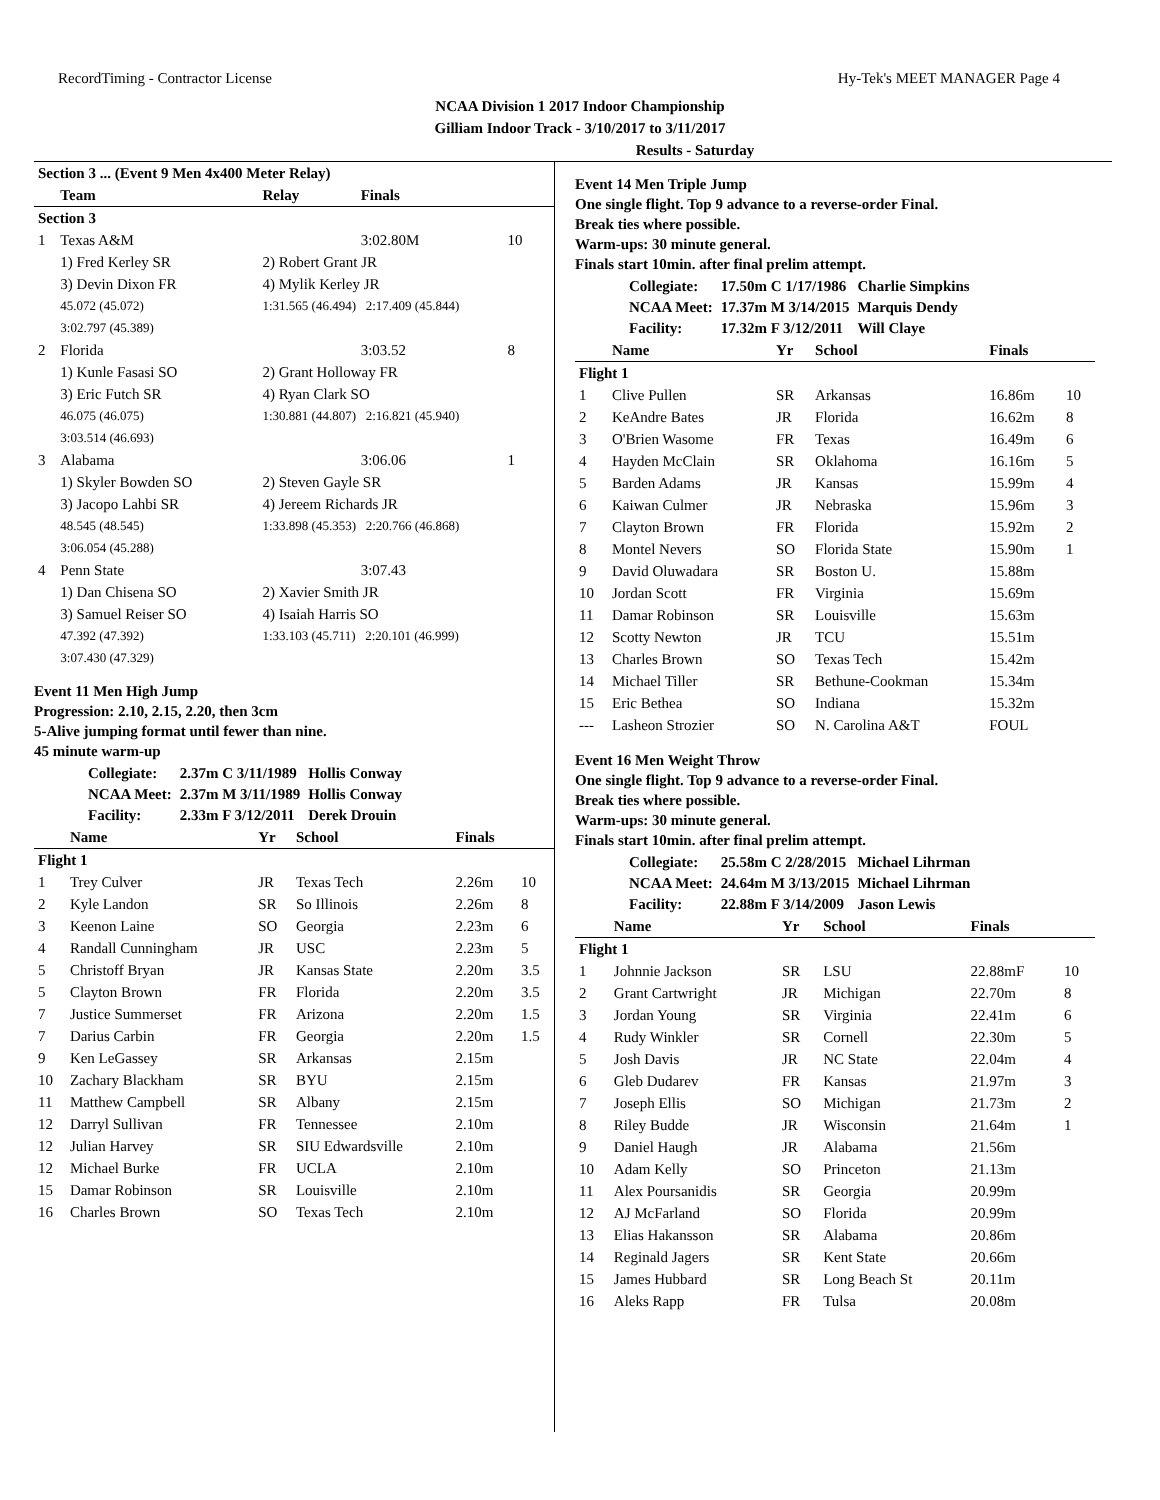RecordTiming - Contractor License Hy-Tek's MEET MANAGER Page 4
NCAA Division 1 2017 Indoor Championship
Gilliam Indoor Track - 3/10/2017 to 3/11/2017
Results - Saturday
| Section 3 ... (Event 9 Men 4x400 Meter Relay) | | | | |
| | Team | Relay | Finals | |
| Section 3 | | | | |
| 1 | Texas A&M | | 3:02.80M | 10 |
| | 1) Fred Kerley SR | 2) Robert Grant JR | | |
| | 3) Devin Dixon FR | 4) Mylik Kerley JR | | |
| | 45.072 (45.072) | 1:31.565 (46.494) 2:17.409 (45.844) | | |
| | 3:02.797 (45.389) | | | |
| 2 | Florida | | 3:03.52 | 8 |
| | 1) Kunle Fasasi SO | 2) Grant Holloway FR | | |
| | 3) Eric Futch SR | 4) Ryan Clark SO | | |
| | 46.075 (46.075) | 1:30.881 (44.807) 2:16.821 (45.940) | | |
| | 3:03.514 (46.693) | | | |
| 3 | Alabama | | 3:06.06 | 1 |
| | 1) Skyler Bowden SO | 2) Steven Gayle SR | | |
| | 3) Jacopo Lahbi SR | 4) Jereem Richards JR | | |
| | 48.545 (48.545) | 1:33.898 (45.353) 2:20.766 (46.868) | | |
| | 3:06.054 (45.288) | | | |
| 4 | Penn State | | 3:07.43 | |
| | 1) Dan Chisena SO | 2) Xavier Smith JR | | |
| | 3) Samuel Reiser SO | 4) Isaiah Harris SO | | |
| | 47.392 (47.392) | 1:33.103 (45.711) 2:20.101 (46.999) | | |
| | 3:07.430 (47.329) | | | |
Event 11 Men High Jump
Progression: 2.10, 2.15, 2.20, then 3cm
5-Alive jumping format until fewer than nine.
45 minute warm-up
| Collegiate: | 2.37m C 3/11/1989 | Hollis Conway |
| NCAA Meet: | 2.37m M 3/11/1989 | Hollis Conway |
| Facility: | 2.33m F 3/12/2011 | Derek Drouin |
| | Name | Yr | School | Finals | |
| --- | --- | --- | --- | --- | --- |
| Flight 1 | | | | | |
| 1 | Trey Culver | JR | Texas Tech | 2.26m | 10 |
| 2 | Kyle Landon | SR | So Illinois | 2.26m | 8 |
| 3 | Keenon Laine | SO | Georgia | 2.23m | 6 |
| 4 | Randall Cunningham | JR | USC | 2.23m | 5 |
| 5 | Christoff Bryan | JR | Kansas State | 2.20m | 3.5 |
| 5 | Clayton Brown | FR | Florida | 2.20m | 3.5 |
| 7 | Justice Summerset | FR | Arizona | 2.20m | 1.5 |
| 7 | Darius Carbin | FR | Georgia | 2.20m | 1.5 |
| 9 | Ken LeGassey | SR | Arkansas | 2.15m | |
| 10 | Zachary Blackham | SR | BYU | 2.15m | |
| 11 | Matthew Campbell | SR | Albany | 2.15m | |
| 12 | Darryl Sullivan | FR | Tennessee | 2.10m | |
| 12 | Julian Harvey | SR | SIU Edwardsville | 2.10m | |
| 12 | Michael Burke | FR | UCLA | 2.10m | |
| 15 | Damar Robinson | SR | Louisville | 2.10m | |
| 16 | Charles Brown | SO | Texas Tech | 2.10m | |
Event 14 Men Triple Jump
One single flight. Top 9 advance to a reverse-order Final.
Break ties where possible.
Warm-ups: 30 minute general.
Finals start 10min. after final prelim attempt.
| Collegiate: | 17.50m C 1/17/1986 | Charlie Simpkins |
| NCAA Meet: | 17.37m M 3/14/2015 | Marquis Dendy |
| Facility: | 17.32m F 3/12/2011 | Will Claye |
| | Name | Yr | School | Finals | |
| --- | --- | --- | --- | --- | --- |
| Flight 1 | | | | | |
| 1 | Clive Pullen | SR | Arkansas | 16.86m | 10 |
| 2 | KeAndre Bates | JR | Florida | 16.62m | 8 |
| 3 | O'Brien Wasome | FR | Texas | 16.49m | 6 |
| 4 | Hayden McClain | SR | Oklahoma | 16.16m | 5 |
| 5 | Barden Adams | JR | Kansas | 15.99m | 4 |
| 6 | Kaiwan Culmer | JR | Nebraska | 15.96m | 3 |
| 7 | Clayton Brown | FR | Florida | 15.92m | 2 |
| 8 | Montel Nevers | SO | Florida State | 15.90m | 1 |
| 9 | David Oluwadara | SR | Boston U. | 15.88m | |
| 10 | Jordan Scott | FR | Virginia | 15.69m | |
| 11 | Damar Robinson | SR | Louisville | 15.63m | |
| 12 | Scotty Newton | JR | TCU | 15.51m | |
| 13 | Charles Brown | SO | Texas Tech | 15.42m | |
| 14 | Michael Tiller | SR | Bethune-Cookman | 15.34m | |
| 15 | Eric Bethea | SO | Indiana | 15.32m | |
| --- | Lasheon Strozier | SO | N. Carolina A&T | FOUL | |
Event 16 Men Weight Throw
One single flight. Top 9 advance to a reverse-order Final.
Break ties where possible.
Warm-ups: 30 minute general.
Finals start 10min. after final prelim attempt.
| Collegiate: | 25.58m C 2/28/2015 | Michael Lihrman |
| NCAA Meet: | 24.64m M 3/13/2015 | Michael Lihrman |
| Facility: | 22.88m F 3/14/2009 | Jason Lewis |
| | Name | Yr | School | Finals | |
| --- | --- | --- | --- | --- | --- |
| Flight 1 | | | | | |
| 1 | Johnnie Jackson | SR | LSU | 22.88mF | 10 |
| 2 | Grant Cartwright | JR | Michigan | 22.70m | 8 |
| 3 | Jordan Young | SR | Virginia | 22.41m | 6 |
| 4 | Rudy Winkler | SR | Cornell | 22.30m | 5 |
| 5 | Josh Davis | JR | NC State | 22.04m | 4 |
| 6 | Gleb Dudarev | FR | Kansas | 21.97m | 3 |
| 7 | Joseph Ellis | SO | Michigan | 21.73m | 2 |
| 8 | Riley Budde | JR | Wisconsin | 21.64m | 1 |
| 9 | Daniel Haugh | JR | Alabama | 21.56m | |
| 10 | Adam Kelly | SO | Princeton | 21.13m | |
| 11 | Alex Poursanidis | SR | Georgia | 20.99m | |
| 12 | AJ McFarland | SO | Florida | 20.99m | |
| 13 | Elias Hakansson | SR | Alabama | 20.86m | |
| 14 | Reginald Jagers | SR | Kent State | 20.66m | |
| 15 | James Hubbard | SR | Long Beach St | 20.11m | |
| 16 | Aleks Rapp | FR | Tulsa | 20.08m | |